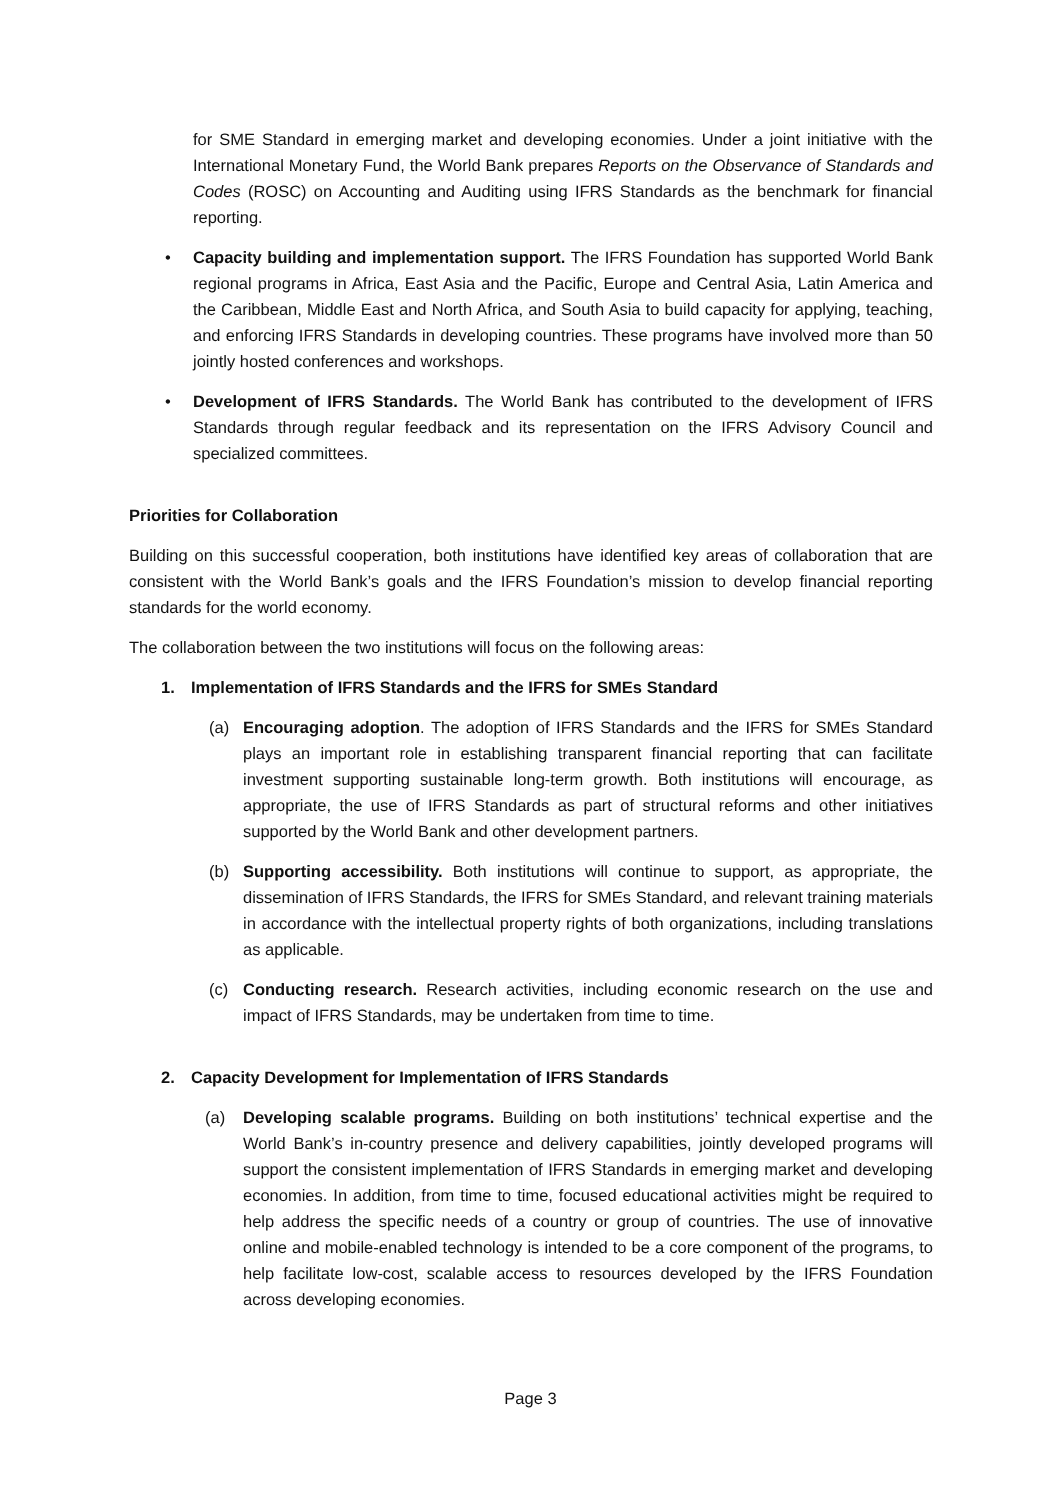for SME Standard in emerging market and developing economies. Under a joint initiative with the International Monetary Fund, the World Bank prepares Reports on the Observance of Standards and Codes (ROSC) on Accounting and Auditing using IFRS Standards as the benchmark for financial reporting.
• Capacity building and implementation support. The IFRS Foundation has supported World Bank regional programs in Africa, East Asia and the Pacific, Europe and Central Asia, Latin America and the Caribbean, Middle East and North Africa, and South Asia to build capacity for applying, teaching, and enforcing IFRS Standards in developing countries. These programs have involved more than 50 jointly hosted conferences and workshops.
• Development of IFRS Standards. The World Bank has contributed to the development of IFRS Standards through regular feedback and its representation on the IFRS Advisory Council and specialized committees.
Priorities for Collaboration
Building on this successful cooperation, both institutions have identified key areas of collaboration that are consistent with the World Bank’s goals and the IFRS Foundation’s mission to develop financial reporting standards for the world economy.
The collaboration between the two institutions will focus on the following areas:
1. Implementation of IFRS Standards and the IFRS for SMEs Standard
(a) Encouraging adoption. The adoption of IFRS Standards and the IFRS for SMEs Standard plays an important role in establishing transparent financial reporting that can facilitate investment supporting sustainable long-term growth. Both institutions will encourage, as appropriate, the use of IFRS Standards as part of structural reforms and other initiatives supported by the World Bank and other development partners.
(b) Supporting accessibility. Both institutions will continue to support, as appropriate, the dissemination of IFRS Standards, the IFRS for SMEs Standard, and relevant training materials in accordance with the intellectual property rights of both organizations, including translations as applicable.
(c) Conducting research. Research activities, including economic research on the use and impact of IFRS Standards, may be undertaken from time to time.
2. Capacity Development for Implementation of IFRS Standards
(a) Developing scalable programs. Building on both institutions’ technical expertise and the World Bank’s in-country presence and delivery capabilities, jointly developed programs will support the consistent implementation of IFRS Standards in emerging market and developing economies. In addition, from time to time, focused educational activities might be required to help address the specific needs of a country or group of countries. The use of innovative online and mobile-enabled technology is intended to be a core component of the programs, to help facilitate low-cost, scalable access to resources developed by the IFRS Foundation across developing economies.
Page 3